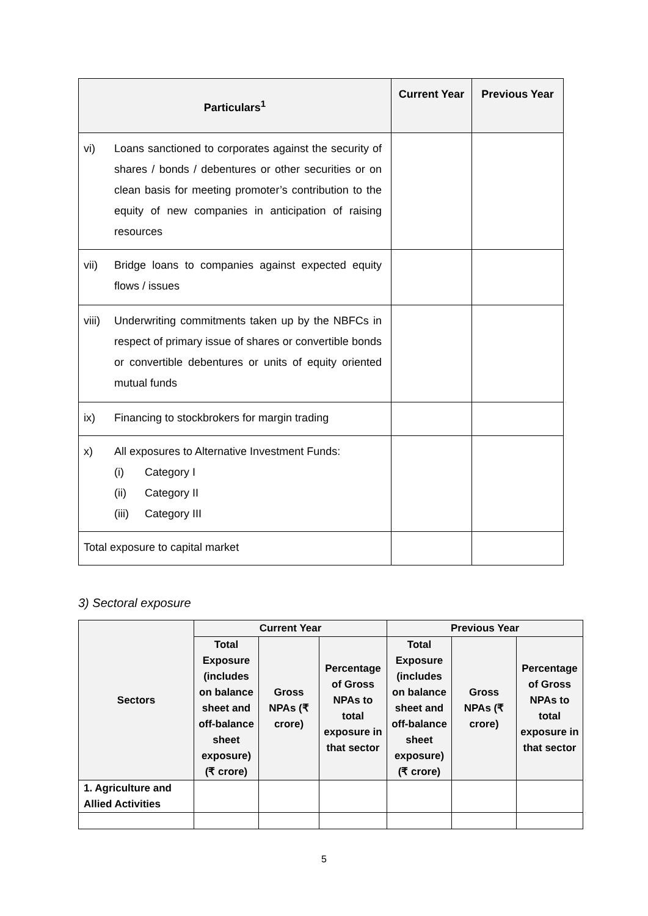| Particulars<sup>1</sup> | Current Year | Previous Year |
| --- | --- | --- |
| vi) Loans sanctioned to corporates against the security of shares / bonds / debentures or other securities or on clean basis for meeting promoter’s contribution to the equity of new companies in anticipation of raising resources | | |
| vii) Bridge loans to companies against expected equity flows / issues | | |
| viii) Underwriting commitments taken up by the NBFCs in respect of primary issue of shares or convertible bonds or convertible debentures or units of equity oriented mutual funds | | |
| ix) Financing to stockbrokers for margin trading | | |
| x) All exposures to Alternative Investment Funds: (i) Category I (ii) Category II (iii) Category III | | |
| Total exposure to capital market | | |
3) Sectoral exposure
| Sectors | Current Year | | | Previous Year | | |
| --- | --- | --- | --- | --- | --- | --- |
| | Total Exposure (includes on balance sheet and off-balance sheet exposure) (₹ crore) | Gross NPAs (₹ crore) | Percentage of Gross NPAs to total exposure in that sector | Total Exposure (includes on balance sheet and off-balance sheet exposure) (₹ crore) | Gross NPAs (₹ crore) | Percentage of Gross NPAs to total exposure in that sector |
| 1. Agriculture and Allied Activities | | | | | | |
5